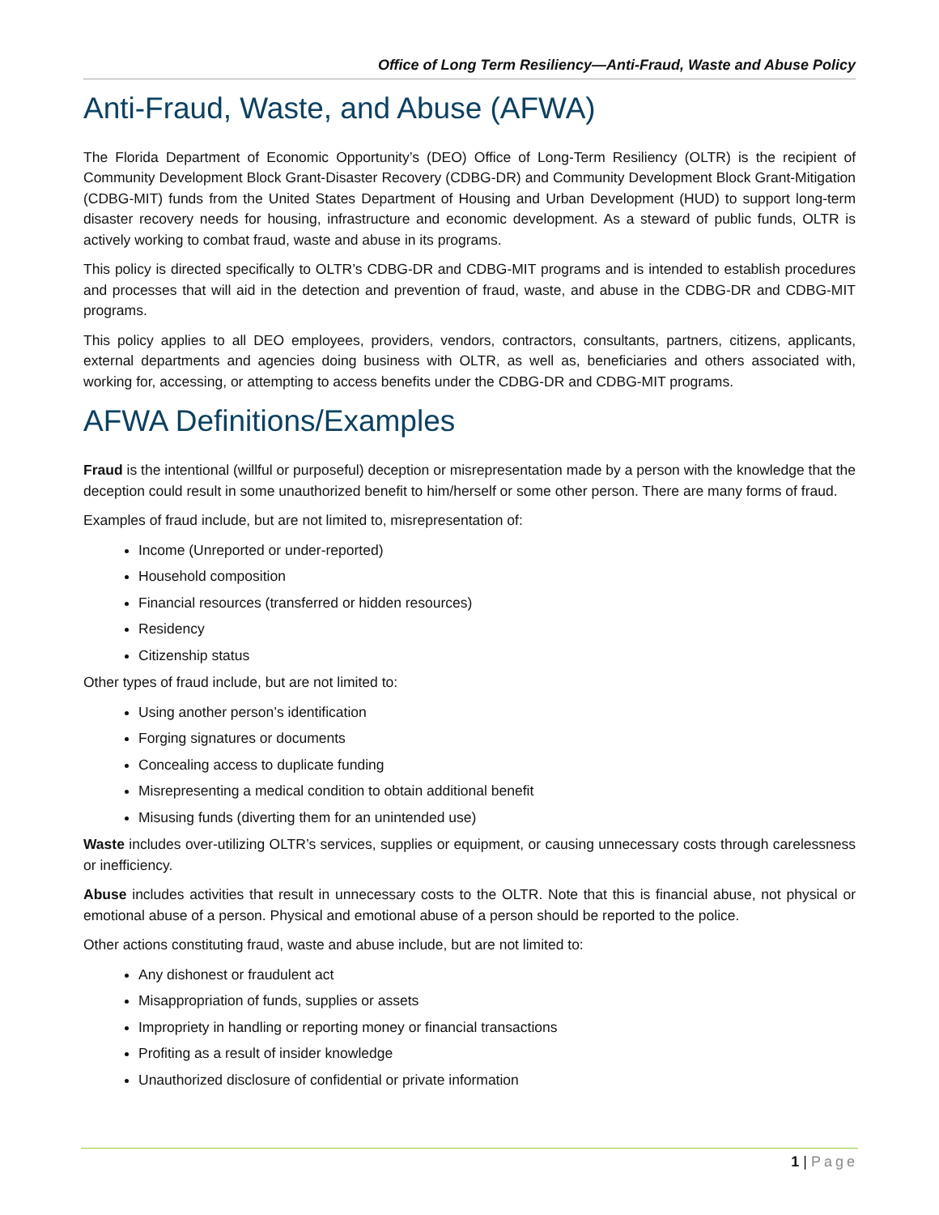Office of Long Term Resiliency—Anti-Fraud, Waste and Abuse Policy
Anti-Fraud, Waste, and Abuse (AFWA)
The Florida Department of Economic Opportunity’s (DEO) Office of Long-Term Resiliency (OLTR) is the recipient of Community Development Block Grant-Disaster Recovery (CDBG-DR) and Community Development Block Grant-Mitigation (CDBG-MIT) funds from the United States Department of Housing and Urban Development (HUD) to support long-term disaster recovery needs for housing, infrastructure and economic development. As a steward of public funds, OLTR is actively working to combat fraud, waste and abuse in its programs.
This policy is directed specifically to OLTR’s CDBG-DR and CDBG-MIT programs and is intended to establish procedures and processes that will aid in the detection and prevention of fraud, waste, and abuse in the CDBG-DR and CDBG-MIT programs.
This policy applies to all DEO employees, providers, vendors, contractors, consultants, partners, citizens, applicants, external departments and agencies doing business with OLTR, as well as, beneficiaries and others associated with, working for, accessing, or attempting to access benefits under the CDBG-DR and CDBG-MIT programs.
AFWA Definitions/Examples
Fraud is the intentional (willful or purposeful) deception or misrepresentation made by a person with the knowledge that the deception could result in some unauthorized benefit to him/herself or some other person. There are many forms of fraud.
Examples of fraud include, but are not limited to, misrepresentation of:
Income (Unreported or under-reported)
Household composition
Financial resources (transferred or hidden resources)
Residency
Citizenship status
Other types of fraud include, but are not limited to:
Using another person’s identification
Forging signatures or documents
Concealing access to duplicate funding
Misrepresenting a medical condition to obtain additional benefit
Misusing funds (diverting them for an unintended use)
Waste includes over-utilizing OLTR’s services, supplies or equipment, or causing unnecessary costs through carelessness or inefficiency.
Abuse includes activities that result in unnecessary costs to the OLTR. Note that this is financial abuse, not physical or emotional abuse of a person. Physical and emotional abuse of a person should be reported to the police.
Other actions constituting fraud, waste and abuse include, but are not limited to:
Any dishonest or fraudulent act
Misappropriation of funds, supplies or assets
Impropriety in handling or reporting money or financial transactions
Profiting as a result of insider knowledge
Unauthorized disclosure of confidential or private information
1 | Page